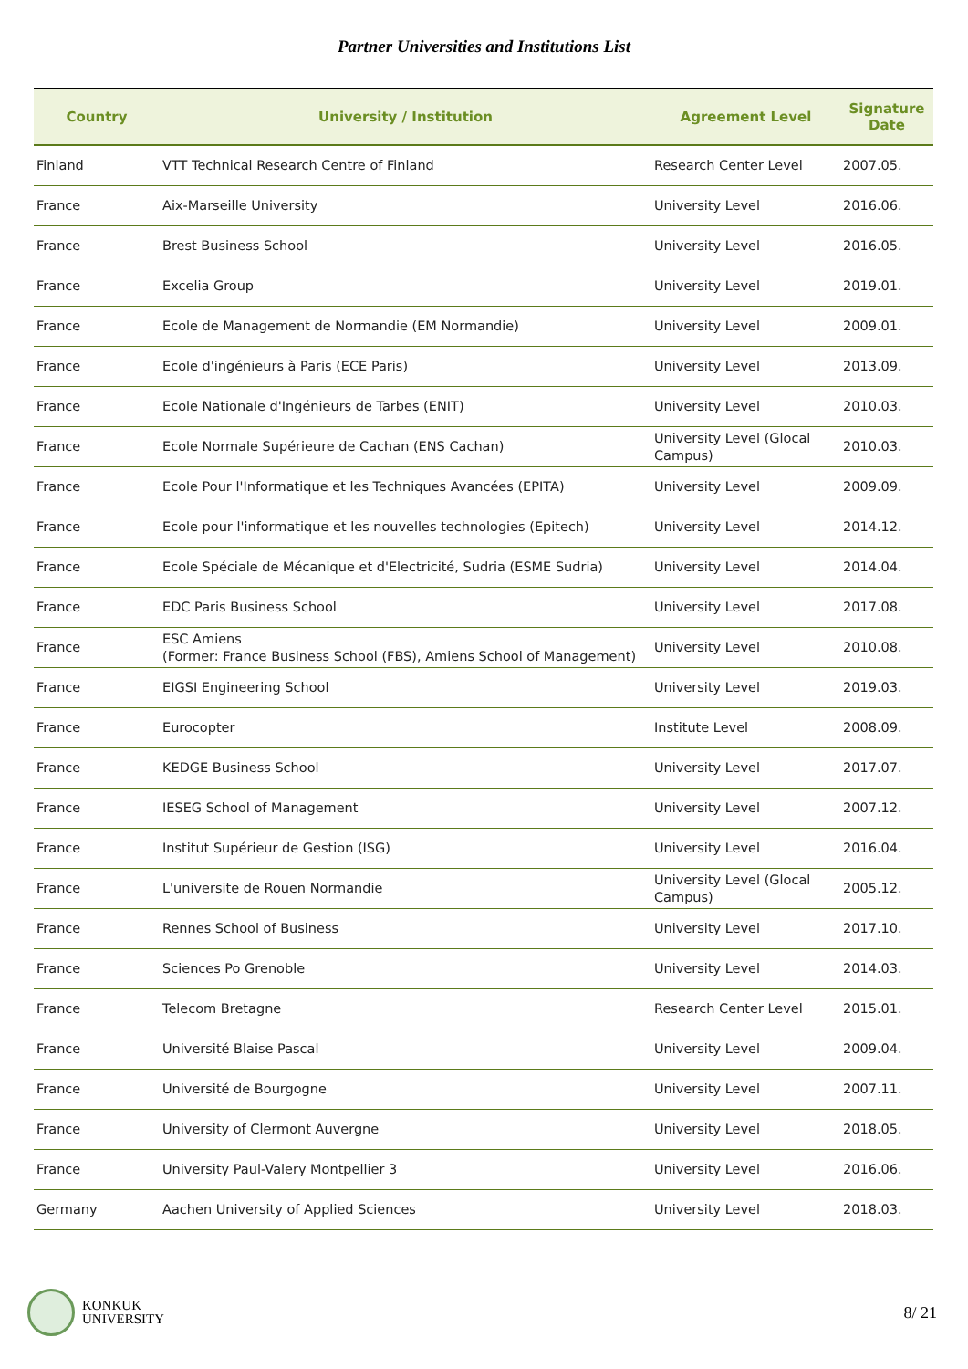Partner Universities and Institutions List
| Country | University / Institution | Agreement Level | Signature Date |
| --- | --- | --- | --- |
| Finland | VTT Technical Research Centre of Finland | Research Center Level | 2007.05. |
| France | Aix-Marseille University | University Level | 2016.06. |
| France | Brest Business School | University Level | 2016.05. |
| France | Excelia Group | University Level | 2019.01. |
| France | Ecole de Management de Normandie (EM Normandie) | University Level | 2009.01. |
| France | Ecole d'ingénieurs à Paris (ECE Paris) | University Level | 2013.09. |
| France | Ecole Nationale d'Ingénieurs de Tarbes (ENIT) | University Level | 2010.03. |
| France | Ecole Normale Supérieure de Cachan (ENS Cachan) | University Level (Glocal Campus) | 2010.03. |
| France | Ecole Pour l'Informatique et les Techniques Avancées (EPITA) | University Level | 2009.09. |
| France | Ecole pour l'informatique et les nouvelles technologies (Epitech) | University Level | 2014.12. |
| France | Ecole Spéciale de Mécanique et d'Electricité, Sudria (ESME Sudria) | University Level | 2014.04. |
| France | EDC Paris Business School | University Level | 2017.08. |
| France | ESC Amiens (Former: France Business School (FBS), Amiens School of Management) | University Level | 2010.08. |
| France | EIGSI Engineering School | University Level | 2019.03. |
| France | Eurocopter | Institute Level | 2008.09. |
| France | KEDGE Business School | University Level | 2017.07. |
| France | IESEG School of Management | University Level | 2007.12. |
| France | Institut Supérieur de Gestion (ISG) | University Level | 2016.04. |
| France | L'universite de Rouen Normandie | University Level (Glocal Campus) | 2005.12. |
| France | Rennes School of Business | University Level | 2017.10. |
| France | Sciences Po Grenoble | University Level | 2014.03. |
| France | Telecom Bretagne | Research Center Level | 2015.01. |
| France | Université Blaise Pascal | University Level | 2009.04. |
| France | Université de Bourgogne | University Level | 2007.11. |
| France | University of Clermont Auvergne | University Level | 2018.05. |
| France | University Paul-Valery Montpellier 3 | University Level | 2016.06. |
| Germany | Aachen University of Applied Sciences | University Level | 2018.03. |
KONKUK
UNIVERSITY
8/ 21